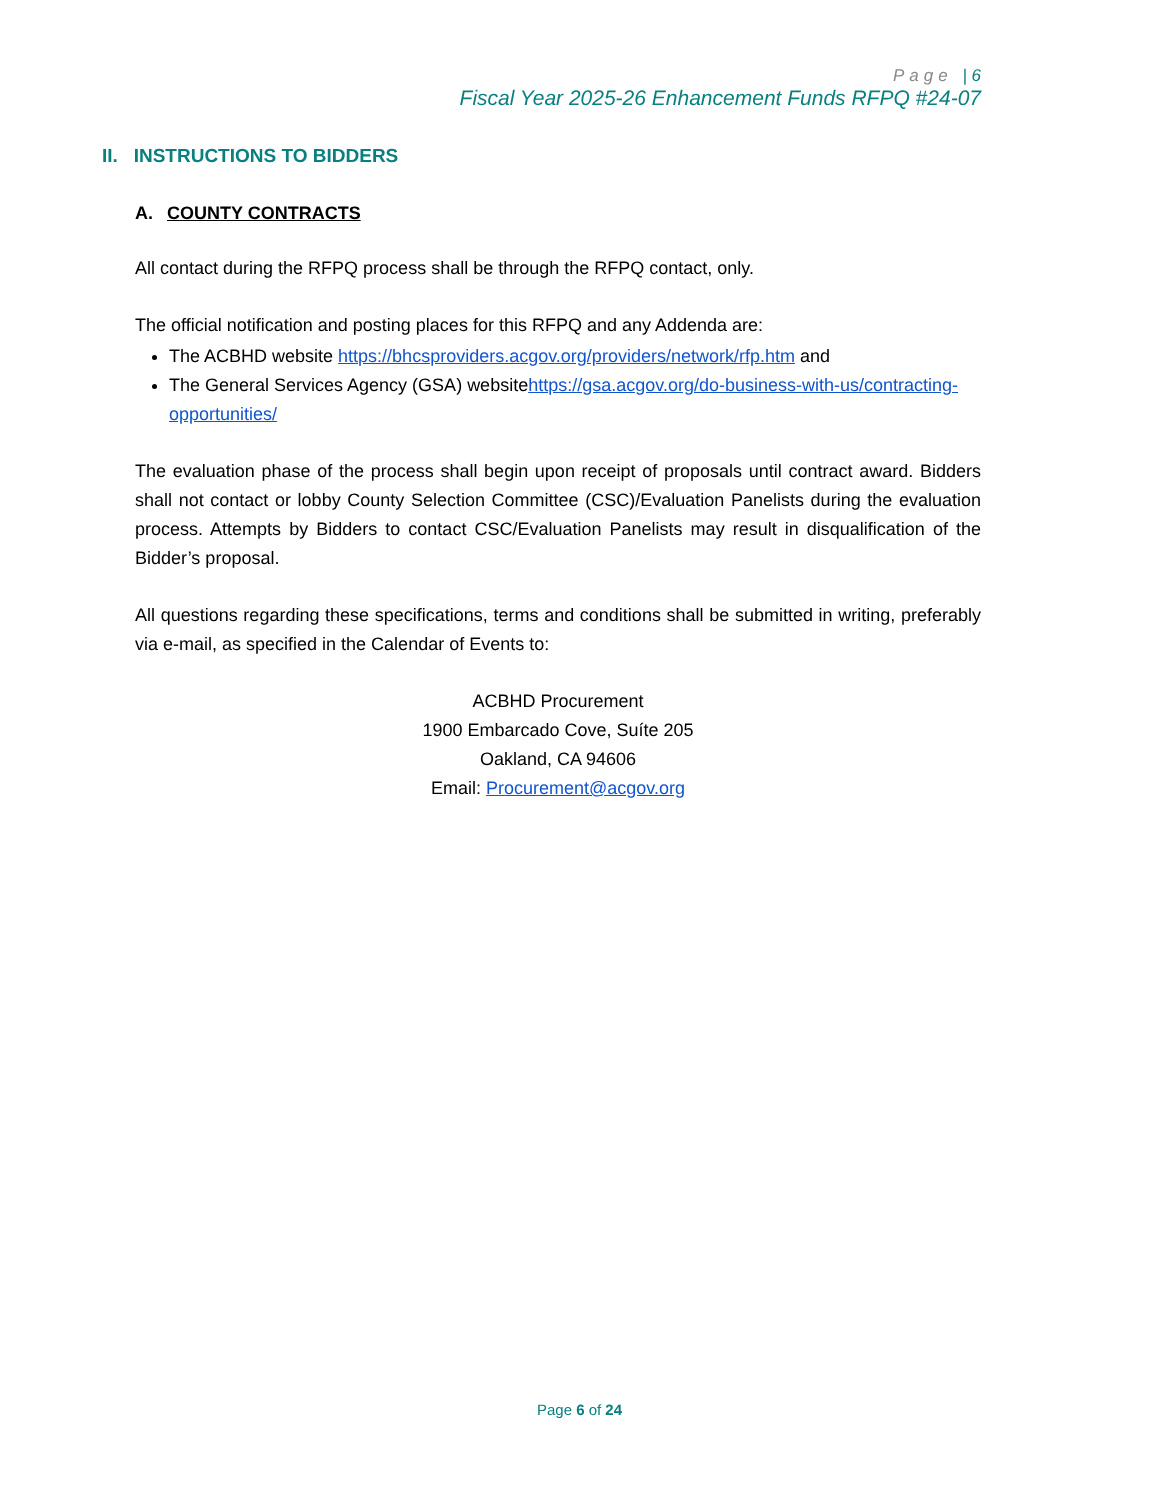Page | 6
Fiscal Year 2025-26 Enhancement Funds RFPQ #24-07
II. INSTRUCTIONS TO BIDDERS
A. COUNTY CONTRACTS
All contact during the RFPQ process shall be through the RFPQ contact, only.
The official notification and posting places for this RFPQ and any Addenda are:
The ACBHD website https://bhcsproviders.acgov.org/providers/network/rfp.htm and
The General Services Agency (GSA) websitehttps://gsa.acgov.org/do-business-with-us/contracting-opportunities/
The evaluation phase of the process shall begin upon receipt of proposals until contract award. Bidders shall not contact or lobby County Selection Committee (CSC)/Evaluation Panelists during the evaluation process. Attempts by Bidders to contact CSC/Evaluation Panelists may result in disqualification of the Bidder’s proposal.
All questions regarding these specifications, terms and conditions shall be submitted in writing, preferably via e-mail, as specified in the Calendar of Events to:
ACBHD Procurement
1900 Embarcado Cove, Suíte 205
Oakland, CA 94606
Email: Procurement@acgov.org
Page 6 of 24